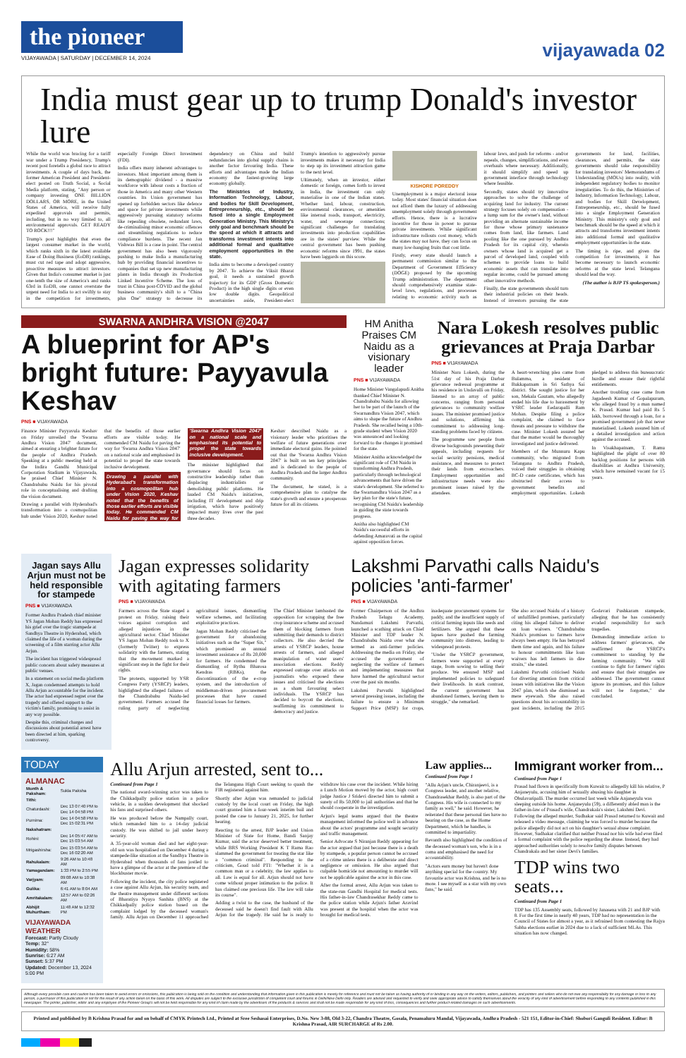the pioneer
VIJAYAWADA | SATURDAY | DECEMBER 14, 2024
vijayawada 02
India must gear up to trump Donald's investor lure
While the world was bracing for a tariff war under a Trump Presidency, Trump's recent post foretells a global race to attract investments. A couple of days back, the former American President and President-elect posted on Truth Social, a Social Media platform, stating, "Any person or company investing ONE BILLION DOLLARS, OR MORE, in the United States of America, will receive fully expedited approvals and permits, including, but in no way limited to, all environmental approvals. GET READY TO ROCK!!!"
Trump's post highlights that even the largest consumer market in the world, which ranks sixth in the latest available Ease of Doing Business (EoDB) rankings, must cut red tape and adopt aggressive, proactive measures to attract investors. Given that India's consumer market is just one-tenth the size of America's and ranks 63rd in EoDB, one cannot overstate the urgent need for India to act swiftly to stay in the competition for investments, especially Foreign Direct Investment (FDI).
India offers many inherent advantages to investors. Most important among them is its demographic dividend - a massive workforce with labour costs a fraction of those in America and many other Western countries. Its Union government has opened up forbidden sectors like defence and space for private investments while aggressively pursuing statutory reforms like repealing obsolete, redundant laws, de-criminalising minor economic offences and streamlining regulations to reduce compliance burdens. The recent Jan Vishwas Bill is a case in point. The central government has also been vigorously pushing to make India a manufacturing hub by providing financial incentives to companies that set up new manufacturing plants in India through its Production Linked Incentive Scheme. The loss of trust in China post-COVID and the global business community's shift to a "China plus One" strategy to decrease its dependency on China and build redundancies into global supply chains is another factor favouring India. These efforts and advantages made the Indian economy the fastest-growing large economy globally.
The Ministries of Industry, Information Technology, Labour, and bodies for Skill Development, Entrepreneurship, etc., should be fused into a single Employment Generation Ministry. This Ministry's only goal and benchmark should be the speed at which it attracts and transforms investment intents into additional formal and qualitative employment opportunities in the state.
India aims to become a developed country by 2047. To achieve the Viksit Bharat goal, it needs a sustained growth trajectory for its GDP (Gross Domestic Product) in the high single digits or even low double digits. Geopolitical uncertainties aside, President-elect Trump's intention to aggressively pursue investments makes it necessary for India to step up its investment attraction game to the next level.
Ultimately, when an investor, either domestic or foreign, comes forth to invest in India, the investment can only materialise in one of the Indian states. Whether land, labour, construction, environmental clearances, or amenities like internal roads, transport, electricity, water, and sewerage connections; significant challenges for translating investments into production capabilities are in the states' purview. While the central government has been pushing economic reforms since 1991, the states have been laggards on this score.
KISHORE POREDDY
Unemployment is a major electoral issue today. Most states' financial situation does not afford them the luxury of addressing unemployment solely through government efforts. Hence, there is a lucrative incentive for those in power to pursue private investments. While significant infrastructure rollouts cost money, which the states may not have, they can focus on many low-hanging fruits that cost little.
Firstly, every state should launch a permanent commission similar to the Department of Government Efficiency (DOGE) proposed by the upcoming Trump administration. The department should comprehensively examine state-level laws, regulations, and processes relating to economic activity such as labour laws, and push for reforms - and/or repeals, changes, simplifications, and even overhauls where necessary. Additionally, it should simplify and speed up government interface through technology where feasible.
Secondly, states should try innovative approaches to solve the challenge of acquiring land for industry. The current strategy focuses solely on compensation - a lump sum for the owner's land, without providing an alternate sustainable income for those whose primary sustenance comes from land, like farmers. Land pooling like the one pursued by Andhra Pradesh for its capital city, wherein owners whose land is acquired get a parcel of developed land, coupled with schemes to provide loans to build economic assets that can translate into regular income, could be pursued among other innovative methods.
Finally, the state governments should turn their industrial policies on their heads. Instead of investors pursuing the state governments for land, facilities, clearances, and permits, the state governments should take responsibility for translating investors' Memorandums of Understanding (MOUs) into reality, with independent regulatory bodies to monitor irregularities. To do this, the Ministries of Industry, Information Technology, Labour, and bodies for Skill Development, Entrepreneurship, etc., should be fused into a single Employment Generation Ministry. This ministry's only goal and benchmark should be the speed at which it attracts and transforms investment intents into additional formal and qualitative employment opportunities in the state.
The timing is ripe, and given the competition for investments, it has become necessary to launch economic reforms at the state level. Telangana should lead the way.
(The author is BJP TS spokesperson.)
SWARNA ANDHRA VISION @2047
A blueprint for AP's bright future: Payyavula Keshav
PNS ■ VIJAYAWADA
Finance Minister Payyavula Keshav on Friday unveiled the 'Swarna Andhra Vision 2047' document, aimed at ensuring a brighter future for the people of Andhra Pradesh. Speaking at a public meeting held at the Indira Gandhi Municipal Corporation Stadium in Vijayawada, he praised Chief Minister N. Chandrababu Naidu for his pivotal role in conceptualising and drafting the vision document.
Drawing a parallel with Hyderabad's transformation into a cosmopolitan hub under Vision 2020, Keshav noted that the benefits of those earlier efforts are visible today. He commended CM Naidu for paving the way for 'Swarna Andhra Vision 2047' on a national scale and emphasised its potential to propel the state towards inclusive development.
Drawing a parallel with Hyderabad's transformation into a cosmopolitan hub under Vision 2020, Keshav noted that the benefits of those earlier efforts are visible today. He commended CM Naidu for paving the way for 'Swarna Andhra Vision 2047' on a national scale and emphasised its potential to propel the state towards inclusive development.
The minister highlighted that governance should focus on constructive leadership rather than displacing industrialists or demolishing public platforms. He lauded CM Naidu's initiatives, including IT development and drip irrigation, which have positively impacted many lives over the past three decades.
Keshav described Naidu as a visionary leader who prioritises the welfare of future generations over immediate electoral gains. He pointed out that the 'Swarna Andhra Vision 2047' is built on ten key principles and is dedicated to the people of Andhra Pradesh and the larger Andhra community.
The document, he stated, is a comprehensive plan to catalyse the state's growth and ensure a prosperous future for all its citizens.
HM Anitha Praises CM Naidu as a visionary leader
PNS ■ VIJAYAWADA
Home Minister Vangalapudi Anitha thanked Chief Minister N. Chandrababu Naidu for allowing her to be part of the launch of the Swarnandhra Vision 2047, which aims to shape the future of Andhra Pradesh. She recalled being a 10th-grade student when Vision 2020 was announced and looking forward to the changes it promised for the state.
Minister Anitha acknowledged the significant role of CM Naidu in transforming Andhra Pradesh, particularly through technological advancements that have driven the state's development. She referred to the Swarnandhra Vision 2047 as a key plan for the state's future, recognising CM Naidu's leadership in guiding the state towards progress.
Anitha also highlighted CM Naidu's successful efforts in defending Amaravati as the capital against opposition forces.
Nara Lokesh resolves public grievances at Praja Darbar
PNS ■ VIJAYAWADA
Minister Nara Lokesh, during the 51st day of his Praja Darbar grievance redressal programme at his residence in Undavalli on Friday, listened to an array of public concerns, ranging from personal grievances to community welfare issues. The minister promised justice and solutions, affirming his commitment to addressing long-standing problems faced by citizens.
The programme saw people from diverse backgrounds presenting their appeals, including requests for social security pensions, medical assistance, and measures to protect their lands from encroachers. Employment opportunities and infrastructure needs were also prominent issues raised by the attendees.
A heart-wrenching plea came from Bulamma, a resident of Bukkapatnam in Sri Sathya Sai district. She sought justice for her son, Mekala Gautam, who allegedly ended his life due to harassment by YSRC leader Eedarapalli Ram Mohan. Despite filing a police complaint, she claimed to face threats and pressure to withdraw the case. Minister Lokesh assured her that the matter would be thoroughly investigated and justice delivered.
Members of the Munnuru Kapu community, who migrated from Telangana to Andhra Pradesh, voiced their struggles in obtaining BC-D caste certificates, which has obstructed their access to government benefits and employment opportunities. Lokesh pledged to address this bureaucratic hurdle and ensure their rightful entitlements.
Another troubling case came from Jagadeesh Kumar of Gopalapuram, who alleged fraud by a man named K. Prasad. Kumar had paid Rs 5 lakh, borrowed through a loan, for a promised government job that never materialised. Lokesh assured him of a detailed investigation and action against the accused.
In Visakhapatnam, T. Ramu highlighted the plight of over 80 backlog positions for persons with disabilities at Andhra University, which have remained vacant for 15 years.
Jagan says Allu Arjun must not be held responsible for stampede
PNS ■ VIJAYAWADA
Former Andhra Pradesh chief minister YS Jagan Mohan Reddy has expressed his grief over the tragic stampede at Sandhya Theatre in Hyderabad, which claimed the life of a woman during the screening of a film starring actor Allu Arjun.
The incident has triggered widespread public concern about safety measures at public venues.
In a statement on social media platform X, Jagan condemned attempts to hold Allu Arjun accountable for the incident. The actor had expressed regret over the tragedy and offered support to the victim's family, promising to assist in any way possible.
Despite this, criminal charges and discussions about potential arrest have been directed at him, sparking controversy.
Jagan expresses solidarity with agitating farmers
PNS ■ VIJAYAWADA
Farmers across the State staged a protest on Friday, raising their voices against corruption and alleged injustices in the agricultural sector. Chief Minister YS Jagan Mohan Reddy took to X (formerly Twitter) to express solidarity with the farmers, stating that the movement marked a significant step in the fight for their rights.
The protests, supported by YSR Congress Party (YSRCP) leaders, highlighted the alleged failures of the Chandrababu Naidu-led government. Farmers accused the ruling party of neglecting agricultural issues, dismantling welfare schemes, and facilitating exploitative practices.
Jagan Mohan Reddy criticised the government for abandoning initiatives such as the "Super Six," which promised an annual investment assistance of Rs 20,000 for farmers. He condemned the dismantling of Rythu Bharosa Kendras (RBKs), the discontinuation of the e-crop system, and the introduction of middleman-driven procurement processes that have caused financial losses for farmers.
The Chief Minister lambasted the opposition for scrapping the free crop insurance scheme and accused them of blocking farmers from submitting their demands to district collectors. He also decried the arrests of YSRCP leaders, house arrests of farmers, and alleged manipulation of water users' association elections. Reddy expressed outrage over attacks on journalists who exposed these issues and criticised the elections as a sham favouring select individuals. The YSRCP has decided to boycott the elections, reaffirming its commitment to democracy and justice.
Lakshmi Parvathi calls Naidu's policies 'anti-farmer'
PNS ■ VIJAYAWADA
Former Chairperson of the Andhra Pradesh Telugu Academy, Nandamuri Lakshmi Parvathi, launched a scathing attack on Chief Minister and TDP leader N. Chandrababu Naidu over what she termed as anti-farmer policies. Addressing the media on Friday, she accused the government of neglecting the welfare of farmers and implementing measures that have harmed the agricultural sector over the past six months.
Lakshmi Parvathi highlighted several pressing issues, including the failure to ensure a Minimum Support Price (MSP) for crops, inadequate procurement systems for paddy, and the insufficient supply of critical farming inputs like seeds and fertilizers. She argued that these lapses have pushed the farming community into distress, leading to widespread protests.
"Under the YSRCP government, farmers were supported at every stage, from sowing to selling their produce. We ensured MSP and implemented policies to safeguard their livelihoods. In stark contrast, the current government has abandoned farmers, leaving them to struggle," she remarked.
She also accused Naidu of a history of unfulfilled promises, particularly citing his alleged failure to deliver on loan waivers. "Chandrababu Naidu's promises to farmers have always been empty. He has betrayed them time and again, and his failure to honour commitments like loan waivers has left farmers in dire straits," she stated.
Lakshmi Parvathi criticised Naidu for diverting attention from critical issues with initiatives like the Vision 2047 plan, which she dismissed as mere eyewash. She also raised questions about his accountability in past incidents, including the 2015 Godavari Pushkaram stampede, alleging that he has consistently evaded responsibility for such tragedies.
Demanding immediate action to address farmers' grievances, she reaffirmed the YSRCP's commitment to standing by the farming community. "We will continue to fight for farmers' rights and ensure that their struggles are addressed. The government cannot ignore its promises, and this failure will not be forgotten," she concluded.
TODAY
ALMANAC
| Month & Paksham: | Sukla Paksha |
| Tithi: | |
| Chaturdashi: | Dec 13 07:40 PM to Dec 14 04:58 PM |
| Purnima: | Dec 14 04:58 PM to Dec 15 02:31 PM |
| Nakshatram: | |
| Rohini: | Dec 14 05:47 AM to Dec 15 03:54 AM |
| Mrigashirsha: | Dec 15 03:54 AM to Dec 16 02:20 AM |
| Rahukalam: | 9:26 AM to 10:48 AM |
| Yamagandam: | 1:33 PM to 2:55 PM |
| Varjyam: | 09:08 AM to 10:38 AM |
| Gulika: | 6:41 AM to 8:04 AM |
| Amritakalam: | 12:57 AM to 02:26 AM |
| Abhijit Muhurtham: | 11:48 AM to 12:32 PM |
VIJAYAWADA WEATHER
Forecast: Partly Cloudy
Temp: 32°
Humidity: 58%
Sunrise: 6:27 AM
Sunset: 5:37 PM
Updated: December 13, 2024 5:00 PM
Allu Arjun arrested, sent to...
Continued from Page 1
The national award-winning actor was taken to the Chikkadpally police station in a police vehicle, in a sudden development that shocked his fans and surprised others.
He was produced before the Nampally court, which remanded him to a 14-day judicial custody. He was shifted to jail under heavy security.
A 35-year-old woman died and her eight-year-old son was hospitalised on December 4 during a stampede-like situation at the Sandhya Theatre in Hyderabad when thousands of fans jostled to have a glimpse of the actor at the premiere of the blockbuster movie.
Following the incident, the city police registered a case against Allu Arjun, his security team, and the theatre management under different sections of Bharatiya Nyaya Sanhita (BNS) at the Chikkadpally police station based on the complaint lodged by the deceased woman's family. Allu Arjun on December 11 approached the Telangana High Court seeking to quash the FIR registered against him.
Shortly after Arjun was remanded to judicial custody by the local court on Friday, the high court granted him a four-week interim bail and posted the case to January 21, 2025, for further hearing.
Reacting to the arrest, BJP leader and Union Minister of State for Home, Bandi Sanjay Kumar, said the actor deserved better treatment, while BRS Working President K T Rama Rao slammed the government for treating the star like a "common criminal". Responding to the criticism, Goud told PTI: "Whether it is a common man or a celebrity, the law applies to all. Law is equal for all. Arjun should not have come without proper intimation to the police. It has claimed one precious life. The law will take its course".
Adding a twist to the case, the husband of the deceased said he doesn't find fault with Allu Arjun for the tragedy. He said he is ready to withdraw his case over the incident. While hiring a Lunch Motion moved by the actor, high court judge Justice J Sridevi directed him to submit a surety of Rs 50,000 to jail authorities and that he should cooperate in the investigation.
Arjun's legal teams argued that the theatre management informed the police well in advance about the actors' programme and sought security and traffic management.
Senior Advocate S Niranjan Reddy appearing for the actor argued that just because there is a death by stampede, a popular person cannot be accused of a crime unless there is a deliberate and direct negligence or omission. He also argued that culpable homicide not amounting to murder will not be applicable against the actor in this case.
After the formal arrest, Allu Arjun was taken to the state-run Gandhi Hospital for medical tests. His father-in-law Chandrasekhar Reddy came to the police station while Arjun's father Aravind was present at the hospital when the actor was brought for medical tests.
Law applies...
Continued from Page 1
"Allu Arjun's uncle, Chiranjeevi, is a Congress leader, and another relative, Chandrasekhar Reddy, is also part of the Congress. His wife is connected to my family as well," he said. However, he reiterated that these personal ties have no bearing on the case, as the Home Department, which he handles, is committed to impartiality.
Revanth also highlighted the condition of the deceased woman's son, who is in a coma and emphasised the need for accountability.
"Actors earn money but haven't done anything special for the country. My favourite actor was Krishna, and he is no more. I see myself as a star with my own fans," he said.
Immigrant worker from...
Continued from Page 1
Prasad had flown in specifically from Kuwait to allegedly kill his relative, P Anjaneyulu, accusing him of sexually abusing his daughter in Obulavaripalli. The murder occurred last week while Anjaneyulu was sleeping outside his home. Anjaneyulu (59), a differently abled man is the father-in-law of Prasad's wife, Chandrakala's sister, Lakshmi Devi. Following the alleged murder, Sudhakar said Prasad returned to Kuwait and released a video message, claiming he was forced to murder because the police allegedly did not act on his daughter's sexual abuse complaint. However, Sudhakar clarified that neither Prasad nor his wife had ever filed a formal complaint with the police regarding the abuse. Instead, they had approached authorities solely to resolve family disputes between Chandrakala and her sister Devi's families.
TDP wins two seats...
Continued from Page 1
TDP has 135 Assembly seats, followed by Janasena with 21 and BJP with 8. For the first time in nearly 40 years, TDP had no representation in the Council of States for almost a year, as it refrained from contesting the Rajya Sabha elections earlier in 2024 due to a lack of sufficient MLAs. This situation has now changed.
Although every possible care and caution has been taken to avoid errors or omissions, this publication is being sold on the condition and understanding that information given in this publication is merely for reference and must not be taken as having authority of or binding in any way on the writers, editors, publishers, and printers and sellers who do not owe any responsibility for any damage or loss to any person, a purchaser of this publication or not for the result of any action taken on the basis of this work. All disputes are subject to the exclusive jurisdiction of competent court and forums in Delhi/New Delhi only. Readers are advised and requested to verify and seek appropriate advice to satisfy themselves about the veracity of any kind of advertisement before responding to any contents published in this newspaper. The printer, publisher, editor and any employee of the Pioneer Group's will not be held responsible for any kind of claim made by the advertisers of the products & services and shall not be made responsible for any kind of loss, consequences and further product-related damages on such advertisements.
Printed and published by B Krishna Prasad for and on behalf of CMYK Printech Ltd., Printed at Sree Seshasai Enterprises, D.No. New 3-88, Old 3-22, Chandra Theatre, Gosala, Penamaluru Mandal, Vijayawada, Andhra Pradesh - 521 151, Editor-in-Chief: Shobori Ganguli Resident. Editor: B Krishna Prasad, AIR SURCHARGE of Rs 2.00.